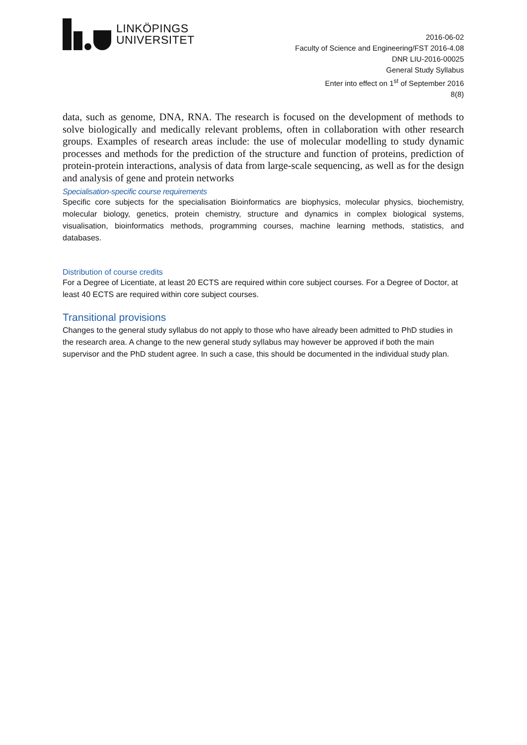LINKÖPINGS
UNIVERSITET
2016-06-02
Faculty of Science and Engineering/FST 2016-4.08
DNR LIU-2016-00025
General Study Syllabus
Enter into effect on 1<sup>st</sup> of September 2016
8(8)
data, such as genome, DNA, RNA. The research is focused on the development of methods to solve biologically and medically relevant problems, often in collaboration with other research groups. Examples of research areas include: the use of molecular modelling to study dynamic processes and methods for the prediction of the structure and function of proteins, prediction of protein-protein interactions, analysis of data from large-scale sequencing, as well as for the design and analysis of gene and protein networks
Specialisation-specific course requirements
Specific core subjects for the specialisation Bioinformatics are biophysics, molecular physics, biochemistry, molecular biology, genetics, protein chemistry, structure and dynamics in complex biological systems, visualisation, bioinformatics methods, programming courses, machine learning methods, statistics, and databases.
Distribution of course credits
For a Degree of Licentiate, at least 20 ECTS are required within core subject courses. For a Degree of Doctor, at least 40 ECTS are required within core subject courses.
Transitional provisions
Changes to the general study syllabus do not apply to those who have already been admitted to PhD studies in the research area. A change to the new general study syllabus may however be approved if both the main supervisor and the PhD student agree. In such a case, this should be documented in the individual study plan.